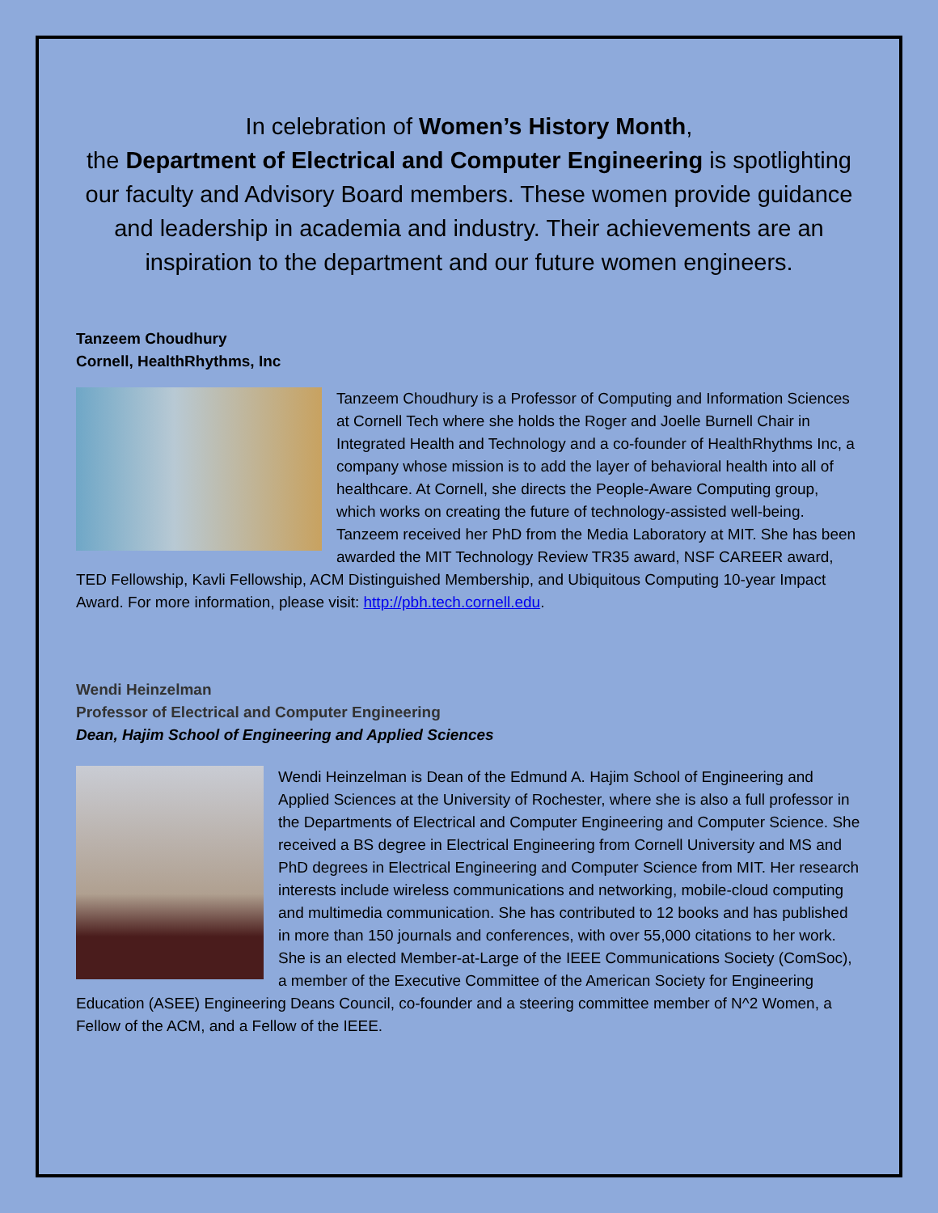In celebration of Women’s History Month,
the Department of Electrical and Computer Engineering is spotlighting our faculty and Advisory Board members. These women provide guidance and leadership in academia and industry. Their achievements are an inspiration to the department and our future women engineers.
Tanzeem Choudhury
Cornell, HealthRhythms, Inc
Tanzeem Choudhury is a Professor of Computing and Information Sciences at Cornell Tech where she holds the Roger and Joelle Burnell Chair in Integrated Health and Technology and a co-founder of HealthRhythms Inc, a company whose mission is to add the layer of behavioral health into all of healthcare. At Cornell, she directs the People-Aware Computing group, which works on creating the future of technology-assisted well-being. Tanzeem received her PhD from the Media Laboratory at MIT. She has been awarded the MIT Technology Review TR35 award, NSF CAREER award, TED Fellowship, Kavli Fellowship, ACM Distinguished Membership, and Ubiquitous Computing 10-year Impact Award. For more information, please visit: http://pbh.tech.cornell.edu.
Wendi Heinzelman
Professor of Electrical and Computer Engineering
Dean, Hajim School of Engineering and Applied Sciences
Wendi Heinzelman is Dean of the Edmund A. Hajim School of Engineering and Applied Sciences at the University of Rochester, where she is also a full professor in the Departments of Electrical and Computer Engineering and Computer Science. She received a BS degree in Electrical Engineering from Cornell University and MS and PhD degrees in Electrical Engineering and Computer Science from MIT. Her research interests include wireless communications and networking, mobile-cloud computing and multimedia communication. She has contributed to 12 books and has published in more than 150 journals and conferences, with over 55,000 citations to her work. She is an elected Member-at-Large of the IEEE Communications Society (ComSoc), a member of the Executive Committee of the American Society for Engineering Education (ASEE) Engineering Deans Council, co-founder and a steering committee member of N^2 Women, a Fellow of the ACM, and a Fellow of the IEEE.